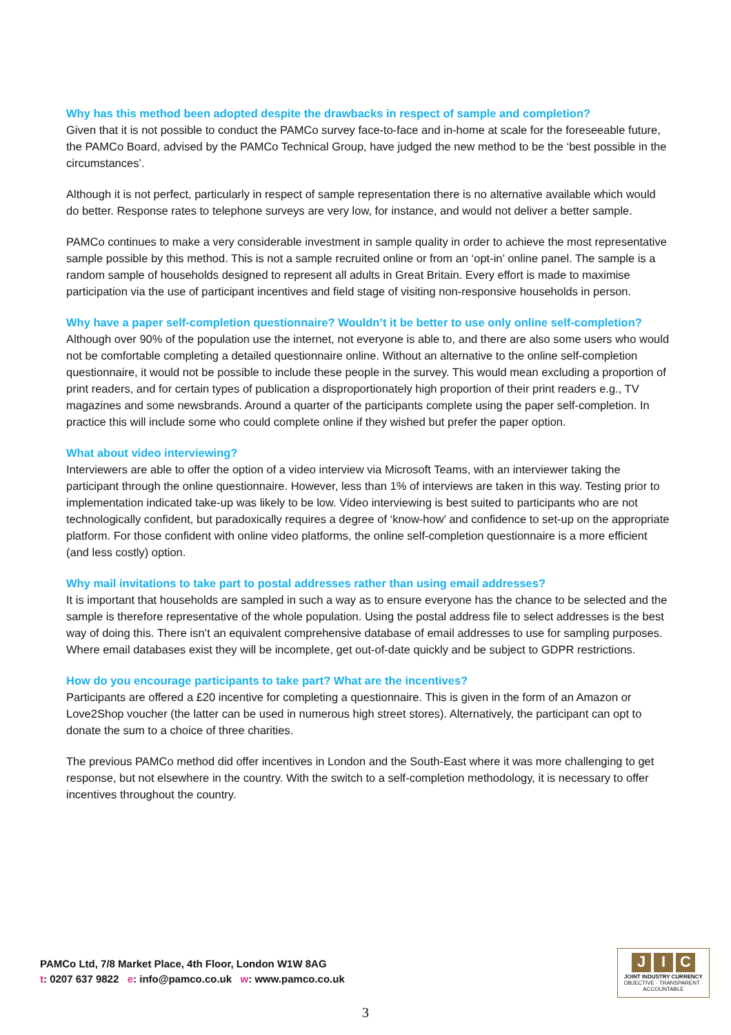Why has this method been adopted despite the drawbacks in respect of sample and completion?
Given that it is not possible to conduct the PAMCo survey face-to-face and in-home at scale for the foreseeable future, the PAMCo Board, advised by the PAMCo Technical Group, have judged the new method to be the ‘best possible in the circumstances’.
Although it is not perfect, particularly in respect of sample representation there is no alternative available which would do better. Response rates to telephone surveys are very low, for instance, and would not deliver a better sample.
PAMCo continues to make a very considerable investment in sample quality in order to achieve the most representative sample possible by this method. This is not a sample recruited online or from an ‘opt-in’ online panel. The sample is a random sample of households designed to represent all adults in Great Britain. Every effort is made to maximise participation via the use of participant incentives and field stage of visiting non-responsive households in person.
Why have a paper self-completion questionnaire? Wouldn’t it be better to use only online self-completion?
Although over 90% of the population use the internet, not everyone is able to, and there are also some users who would not be comfortable completing a detailed questionnaire online. Without an alternative to the online self-completion questionnaire, it would not be possible to include these people in the survey. This would mean excluding a proportion of print readers, and for certain types of publication a disproportionately high proportion of their print readers e.g., TV magazines and some newsbrands. Around a quarter of the participants complete using the paper self-completion. In practice this will include some who could complete online if they wished but prefer the paper option.
What about video interviewing?
Interviewers are able to offer the option of a video interview via Microsoft Teams, with an interviewer taking the participant through the online questionnaire. However, less than 1% of interviews are taken in this way. Testing prior to implementation indicated take-up was likely to be low. Video interviewing is best suited to participants who are not technologically confident, but paradoxically requires a degree of ‘know-how’ and confidence to set-up on the appropriate platform. For those confident with online video platforms, the online self-completion questionnaire is a more efficient (and less costly) option.
Why mail invitations to take part to postal addresses rather than using email addresses?
It is important that households are sampled in such a way as to ensure everyone has the chance to be selected and the sample is therefore representative of the whole population. Using the postal address file to select addresses is the best way of doing this. There isn’t an equivalent comprehensive database of email addresses to use for sampling purposes. Where email databases exist they will be incomplete, get out-of-date quickly and be subject to GDPR restrictions.
How do you encourage participants to take part? What are the incentives?
Participants are offered a £20 incentive for completing a questionnaire. This is given in the form of an Amazon or Love2Shop voucher (the latter can be used in numerous high street stores). Alternatively, the participant can opt to donate the sum to a choice of three charities.
The previous PAMCo method did offer incentives in London and the South-East where it was more challenging to get response, but not elsewhere in the country. With the switch to a self-completion methodology, it is necessary to offer incentives throughout the country.
PAMCo Ltd, 7/8 Market Place, 4th Floor, London W1W 8AG
t: 0207 637 9822 e: info@pamco.co.uk w: www.pamco.co.uk
J I C
JOINT INDUSTRY CURRENCY
OBJECTIVE · TRANSPARENT · ACCOUNTABLE
3